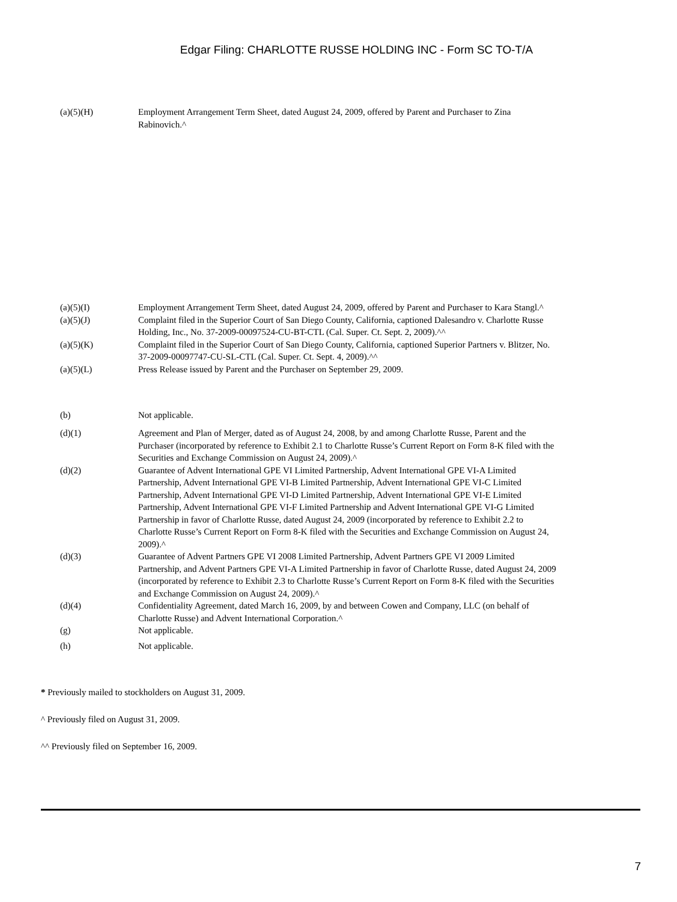Edgar Filing: CHARLOTTE RUSSE HOLDING INC - Form SC TO-T/A
| (a)(5)(H) | Employment Arrangement Term Sheet, dated August 24, 2009, offered by Parent and Purchaser to Zina Rabinovich.^ |
| (a)(5)(I) | Employment Arrangement Term Sheet, dated August 24, 2009, offered by Parent and Purchaser to Kara Stangl.^ |
| (a)(5)(J) | Complaint filed in the Superior Court of San Diego County, California, captioned Dalesandro v. Charlotte Russe Holding, Inc., No. 37-2009-00097524-CU-BT-CTL (Cal. Super. Ct. Sept. 2, 2009).^^ |
| (a)(5)(K) | Complaint filed in the Superior Court of San Diego County, California, captioned Superior Partners v. Blitzer, No. 37-2009-00097747-CU-SL-CTL (Cal. Super. Ct. Sept. 4, 2009).^^ |
| (a)(5)(L) | Press Release issued by Parent and the Purchaser on September 29, 2009. |
| (b) | Not applicable. |
| (d)(1) | Agreement and Plan of Merger, dated as of August 24, 2008, by and among Charlotte Russe, Parent and the Purchaser (incorporated by reference to Exhibit 2.1 to Charlotte Russe’s Current Report on Form 8-K filed with the Securities and Exchange Commission on August 24, 2009).^ |
| (d)(2) | Guarantee of Advent International GPE VI Limited Partnership, Advent International GPE VI-A Limited Partnership, Advent International GPE VI-B Limited Partnership, Advent International GPE VI-C Limited Partnership, Advent International GPE VI-D Limited Partnership, Advent International GPE VI-E Limited Partnership, Advent International GPE VI-F Limited Partnership and Advent International GPE VI-G Limited Partnership in favor of Charlotte Russe, dated August 24, 2009 (incorporated by reference to Exhibit 2.2 to Charlotte Russe’s Current Report on Form 8-K filed with the Securities and Exchange Commission on August 24, 2009).^ |
| (d)(3) | Guarantee of Advent Partners GPE VI 2008 Limited Partnership, Advent Partners GPE VI 2009 Limited Partnership, and Advent Partners GPE VI-A Limited Partnership in favor of Charlotte Russe, dated August 24, 2009 (incorporated by reference to Exhibit 2.3 to Charlotte Russe’s Current Report on Form 8-K filed with the Securities and Exchange Commission on August 24, 2009).^ |
| (d)(4) | Confidentiality Agreement, dated March 16, 2009, by and between Cowen and Company, LLC (on behalf of Charlotte Russe) and Advent International Corporation.^ |
| (g) | Not applicable. |
| (h) | Not applicable. |
* Previously mailed to stockholders on August 31, 2009.
^ Previously filed on August 31, 2009.
^^ Previously filed on September 16, 2009.
7